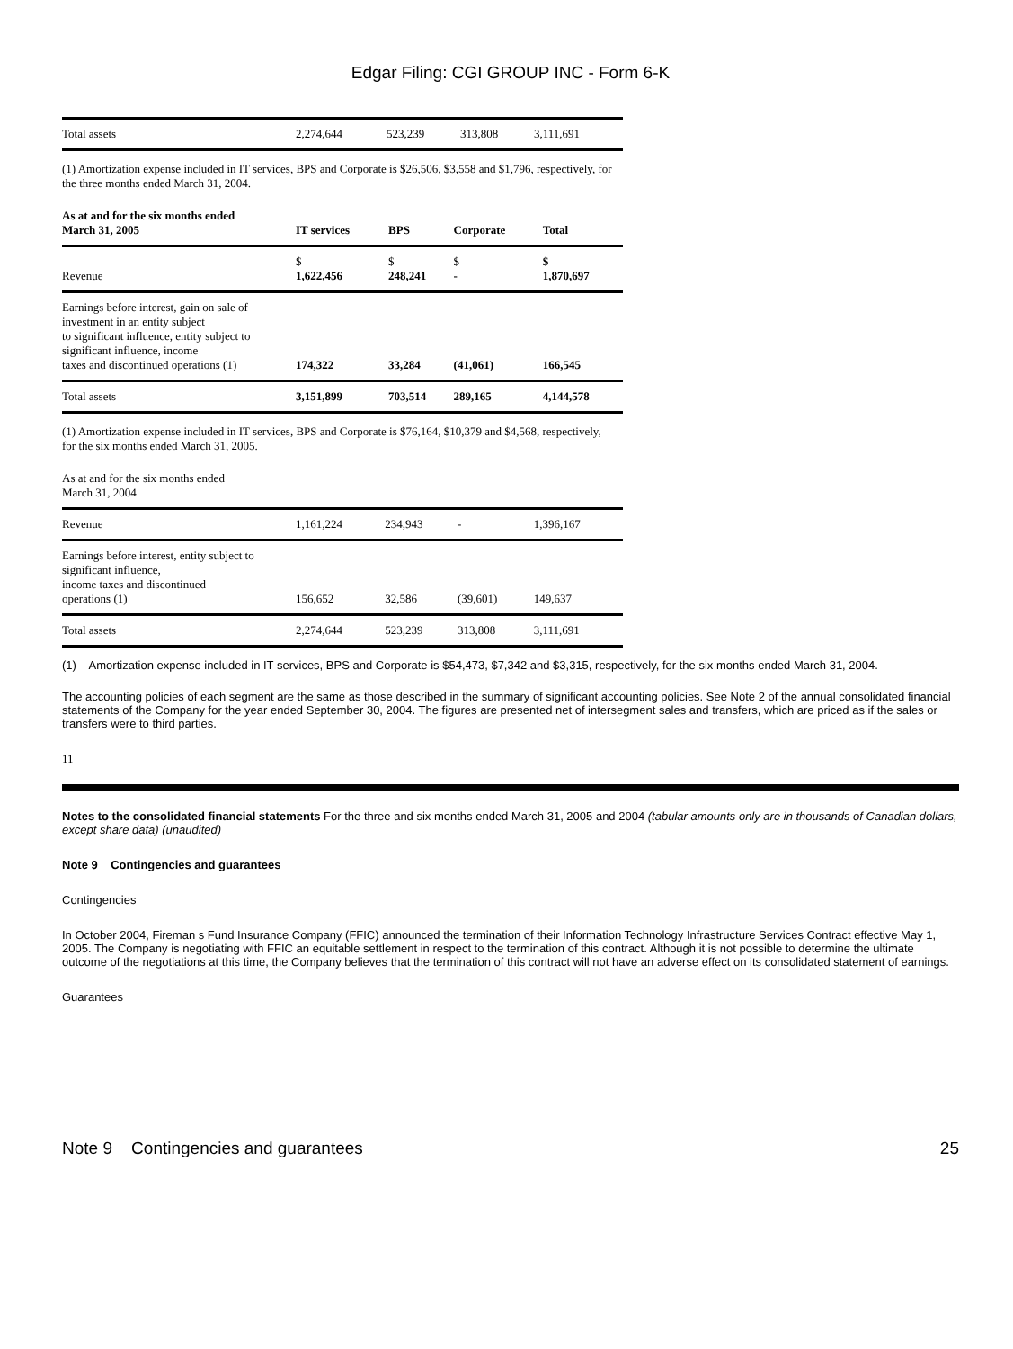Edgar Filing: CGI GROUP INC - Form 6-K
| Total assets | 2,274,644 | 523,239 | 313,808 | 3,111,691 |
(1) Amortization expense included in IT services, BPS and Corporate is $26,506, $3,558 and $1,796, respectively, for the three months ended March 31, 2004.
| As at and for the six months ended March 31, 2005 | IT services | BPS | Corporate | Total |
| --- | --- | --- | --- | --- |
| Revenue | $ 1,622,456 | $ 248,241 | $ - | $ 1,870,697 |
| Earnings before interest, gain on sale of investment in an entity subject to significant influence, entity subject to significant influence, income taxes and discontinued operations (1) | 174,322 | 33,284 | (41,061) | 166,545 |
| Total assets | 3,151,899 | 703,514 | 289,165 | 4,144,578 |
(1) Amortization expense included in IT services, BPS and Corporate is $76,164, $10,379 and $4,568, respectively, for the six months ended March 31, 2005.
| As at and for the six months ended March 31, 2004 | | | | |
| Revenue | 1,161,224 | 234,943 | - | 1,396,167 |
| Earnings before interest, entity subject to significant influence, income taxes and discontinued operations (1) | 156,652 | 32,586 | (39,601) | 149,637 |
| Total assets | 2,274,644 | 523,239 | 313,808 | 3,111,691 |
(1) Amortization expense included in IT services, BPS and Corporate is $54,473, $7,342 and $3,315, respectively, for the six months ended March 31, 2004.
The accounting policies of each segment are the same as those described in the summary of significant accounting policies. See Note 2 of the annual consolidated financial statements of the Company for the year ended September 30, 2004. The figures are presented net of intersegment sales and transfers, which are priced as if the sales or transfers were to third parties.
11
Notes to the consolidated financial statements For the three and six months ended March 31, 2005 and 2004 (tabular amounts only are in thousands of Canadian dollars, except share data) (unaudited)
Note 9 Contingencies and guarantees
Contingencies
In October 2004, Fireman s Fund Insurance Company (FFIC) announced the termination of their Information Technology Infrastructure Services Contract effective May 1, 2005. The Company is negotiating with FFIC an equitable settlement in respect to the termination of this contract. Although it is not possible to determine the ultimate outcome of the negotiations at this time, the Company believes that the termination of this contract will not have an adverse effect on its consolidated statement of earnings.
Guarantees
Note 9 Contingencies and guarantees 25